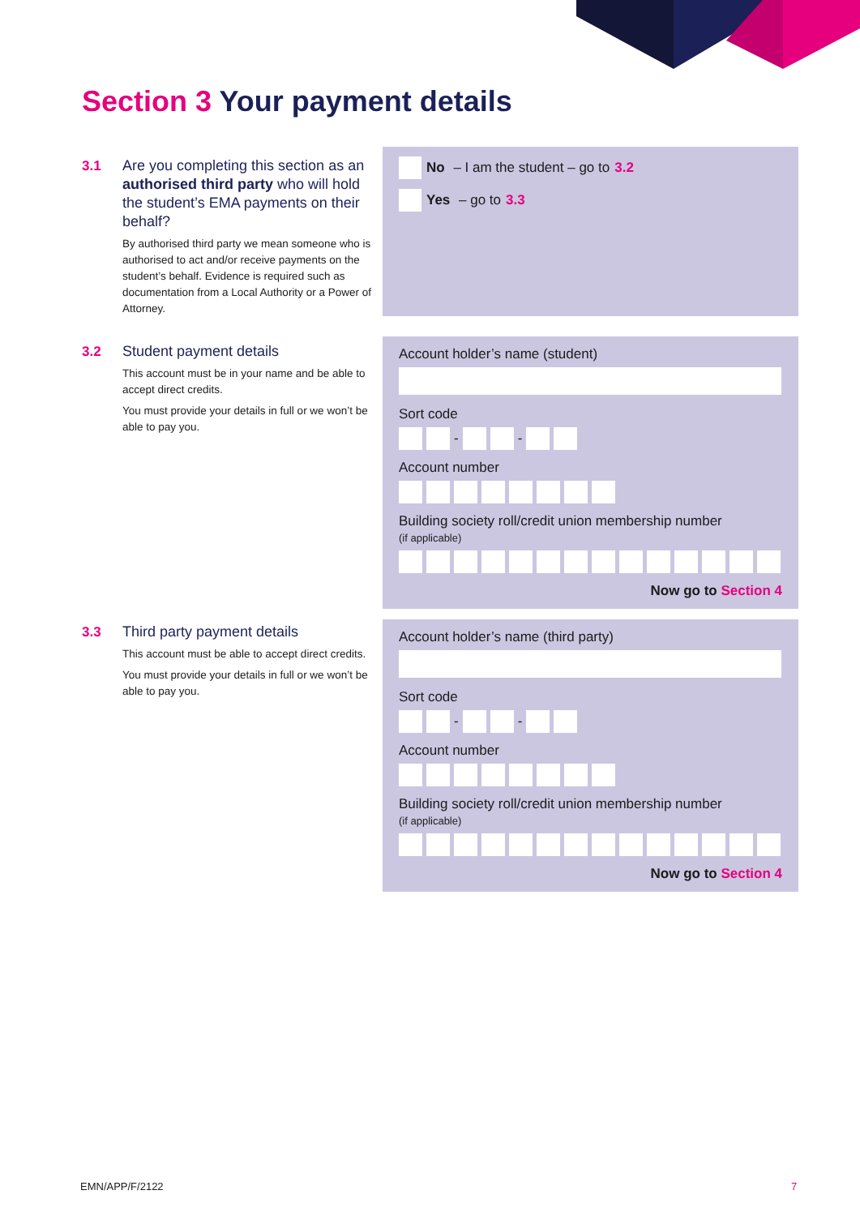Section 3 Your payment details
3.1
Are you completing this section as an authorised third party who will hold the student’s EMA payments on their behalf?
By authorised third party we mean someone who is authorised to act and/or receive payments on the student’s behalf. Evidence is required such as documentation from a Local Authority or a Power of Attorney.
No – I am the student – go to 3.2
Yes – go to 3.3
3.2
Student payment details
This account must be in your name and be able to accept direct credits.
You must provide your details in full or we won’t be able to pay you.
Account holder’s name (student)
Sort code
-
-
Account number
Building society roll/credit union membership number
(if applicable)
Now go to Section 4
3.3
Third party payment details
This account must be able to accept direct credits.
You must provide your details in full or we won’t be able to pay you.
Account holder’s name (third party)
Sort code
-
-
Account number
Building society roll/credit union membership number
(if applicable)
Now go to Section 4
EMN/APP/F/2122 7